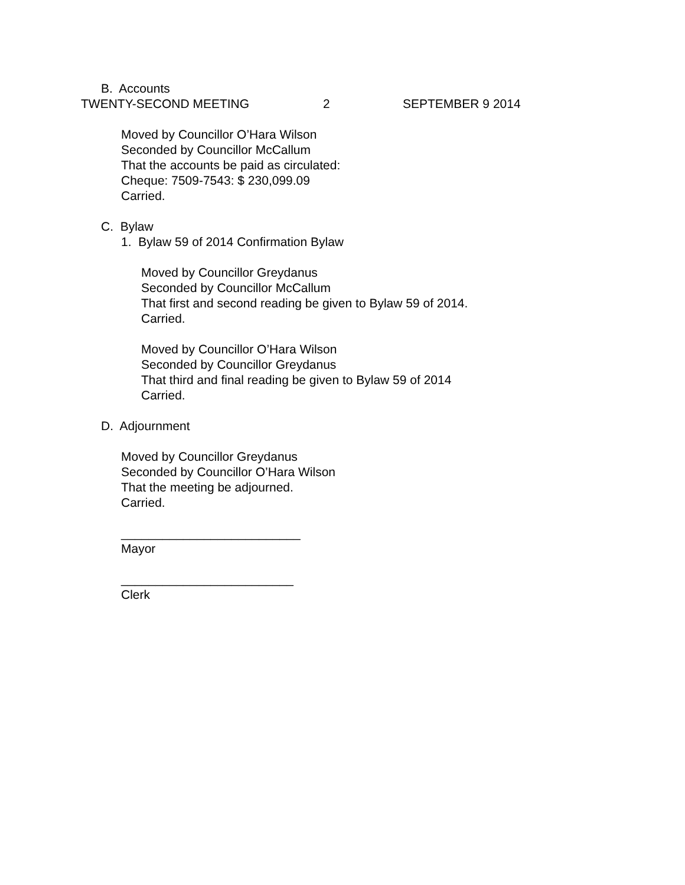B. Accounts
TWENTY-SECOND MEETING 2 SEPTEMBER 9 2014
Moved by Councillor O’Hara Wilson
Seconded by Councillor McCallum
That the accounts be paid as circulated:
Cheque: 7509-7543: $ 230,099.09
Carried.
C. Bylaw
1. Bylaw 59 of 2014 Confirmation Bylaw
Moved by Councillor Greydanus
Seconded by Councillor McCallum
That first and second reading be given to Bylaw 59 of 2014.
Carried.
Moved by Councillor O’Hara Wilson
Seconded by Councillor Greydanus
That third and final reading be given to Bylaw 59 of 2014
Carried.
D. Adjournment
Moved by Councillor Greydanus
Seconded by Councillor O’Hara Wilson
That the meeting be adjourned.
Carried.
__________________________
Mayor
_________________________
Clerk